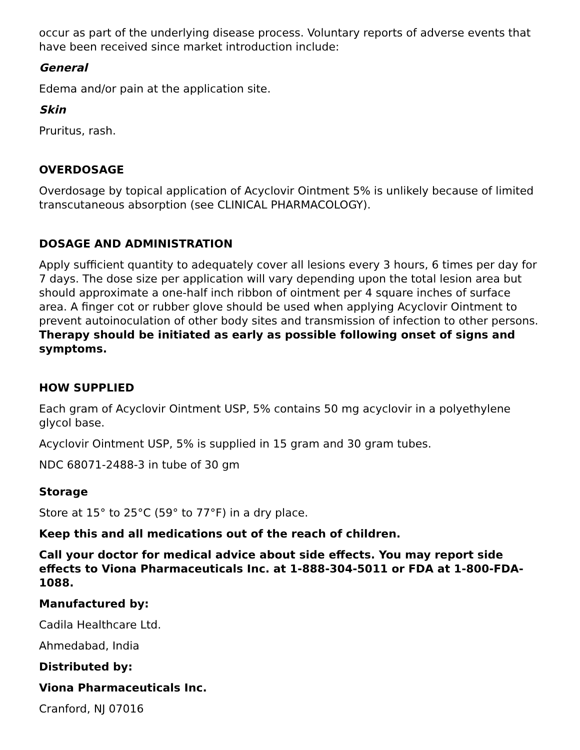occur as part of the underlying disease process. Voluntary reports of adverse events that have been received since market introduction include:
General
Edema and/or pain at the application site.
Skin
Pruritus, rash.
OVERDOSAGE
Overdosage by topical application of Acyclovir Ointment 5% is unlikely because of limited transcutaneous absorption (see CLINICAL PHARMACOLOGY).
DOSAGE AND ADMINISTRATION
Apply sufficient quantity to adequately cover all lesions every 3 hours, 6 times per day for 7 days. The dose size per application will vary depending upon the total lesion area but should approximate a one-half inch ribbon of ointment per 4 square inches of surface area. A finger cot or rubber glove should be used when applying Acyclovir Ointment to prevent autoinoculation of other body sites and transmission of infection to other persons. Therapy should be initiated as early as possible following onset of signs and symptoms.
HOW SUPPLIED
Each gram of Acyclovir Ointment USP, 5% contains 50 mg acyclovir in a polyethylene glycol base.
Acyclovir Ointment USP, 5% is supplied in 15 gram and 30 gram tubes.
NDC 68071-2488-3 in tube of 30 gm
Storage
Store at 15° to 25°C (59° to 77°F) in a dry place.
Keep this and all medications out of the reach of children.
Call your doctor for medical advice about side effects. You may report side effects to Viona Pharmaceuticals Inc. at 1-888-304-5011 or FDA at 1-800-FDA-1088.
Manufactured by:
Cadila Healthcare Ltd.
Ahmedabad, India
Distributed by:
Viona Pharmaceuticals Inc.
Cranford, NJ 07016